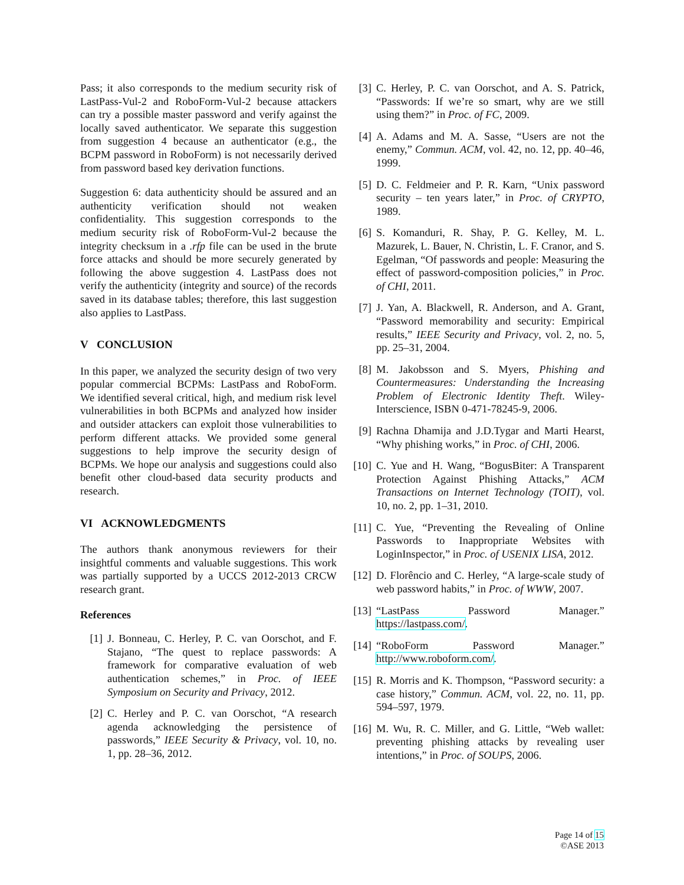Pass; it also corresponds to the medium security risk of LastPass-Vul-2 and RoboForm-Vul-2 because attackers can try a possible master password and verify against the locally saved authenticator. We separate this suggestion from suggestion 4 because an authenticator (e.g., the BCPM password in RoboForm) is not necessarily derived from password based key derivation functions.
Suggestion 6: data authenticity should be assured and an authenticity verification should not weaken confidentiality. This suggestion corresponds to the medium security risk of RoboForm-Vul-2 because the integrity checksum in a .rfp file can be used in the brute force attacks and should be more securely generated by following the above suggestion 4. LastPass does not verify the authenticity (integrity and source) of the records saved in its database tables; therefore, this last suggestion also applies to LastPass.
V CONCLUSION
In this paper, we analyzed the security design of two very popular commercial BCPMs: LastPass and RoboForm. We identified several critical, high, and medium risk level vulnerabilities in both BCPMs and analyzed how insider and outsider attackers can exploit those vulnerabilities to perform different attacks. We provided some general suggestions to help improve the security design of BCPMs. We hope our analysis and suggestions could also benefit other cloud-based data security products and research.
VI ACKNOWLEDGMENTS
The authors thank anonymous reviewers for their insightful comments and valuable suggestions. This work was partially supported by a UCCS 2012-2013 CRCW research grant.
References
[1] J. Bonneau, C. Herley, P. C. van Oorschot, and F. Stajano, “The quest to replace passwords: A framework for comparative evaluation of web authentication schemes,” in Proc. of IEEE Symposium on Security and Privacy, 2012.
[2] C. Herley and P. C. van Oorschot, “A research agenda acknowledging the persistence of passwords,” IEEE Security & Privacy, vol. 10, no. 1, pp. 28–36, 2012.
[3] C. Herley, P. C. van Oorschot, and A. S. Patrick, “Passwords: If we’re so smart, why are we still using them?” in Proc. of FC, 2009.
[4] A. Adams and M. A. Sasse, “Users are not the enemy,” Commun. ACM, vol. 42, no. 12, pp. 40–46, 1999.
[5] D. C. Feldmeier and P. R. Karn, “Unix password security – ten years later,” in Proc. of CRYPTO, 1989.
[6] S. Komanduri, R. Shay, P. G. Kelley, M. L. Mazurek, L. Bauer, N. Christin, L. F. Cranor, and S. Egelman, “Of passwords and people: Measuring the effect of password-composition policies,” in Proc. of CHI, 2011.
[7] J. Yan, A. Blackwell, R. Anderson, and A. Grant, “Password memorability and security: Empirical results,” IEEE Security and Privacy, vol. 2, no. 5, pp. 25–31, 2004.
[8] M. Jakobsson and S. Myers, Phishing and Countermeasures: Understanding the Increasing Problem of Electronic Identity Theft. Wiley-Interscience, ISBN 0-471-78245-9, 2006.
[9] Rachna Dhamija and J.D.Tygar and Marti Hearst, “Why phishing works,” in Proc. of CHI, 2006.
[10] C. Yue and H. Wang, “BogusBiter: A Transparent Protection Against Phishing Attacks,” ACM Transactions on Internet Technology (TOIT), vol. 10, no. 2, pp. 1–31, 2010.
[11] C. Yue, “Preventing the Revealing of Online Passwords to Inappropriate Websites with LoginInspector,” in Proc. of USENIX LISA, 2012.
[12] D. Florêncio and C. Herley, “A large-scale study of web password habits,” in Proc. of WWW, 2007.
[13] “LastPass Password Manager.” https://lastpass.com/.
[14] “RoboForm Password Manager.” http://www.roboform.com/.
[15] R. Morris and K. Thompson, “Password security: a case history,” Commun. ACM, vol. 22, no. 11, pp. 594–597, 1979.
[16] M. Wu, R. C. Miller, and G. Little, “Web wallet: preventing phishing attacks by revealing user intentions,” in Proc. of SOUPS, 2006.
Page 14 of 15
©ASE 2013